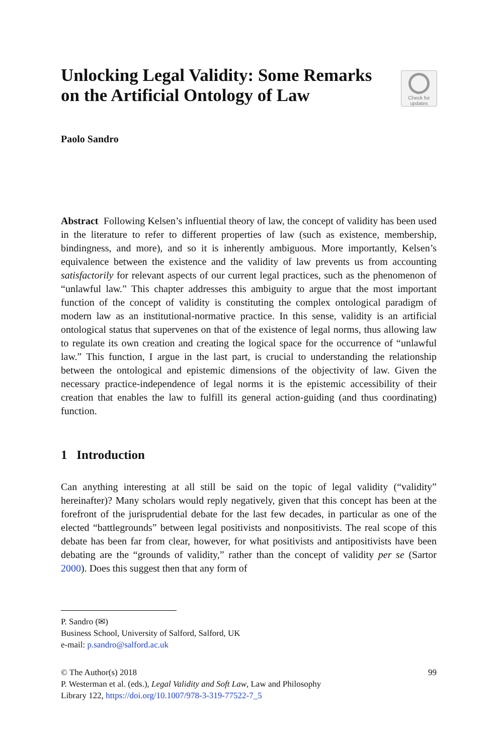Unlocking Legal Validity: Some Remarks on the Artificial Ontology of Law
Check for
updates
Paolo Sandro
Abstract Following Kelsen’s influential theory of law, the concept of validity has been used in the literature to refer to different properties of law (such as existence, membership, bindingness, and more), and so it is inherently ambiguous. More importantly, Kelsen’s equivalence between the existence and the validity of law prevents us from accounting satisfactorily for relevant aspects of our current legal practices, such as the phenomenon of “unlawful law.” This chapter addresses this ambiguity to argue that the most important function of the concept of validity is constituting the complex ontological paradigm of modern law as an institutional-normative practice. In this sense, validity is an artificial ontological status that supervenes on that of the existence of legal norms, thus allowing law to regulate its own creation and creating the logical space for the occurrence of “unlawful law.” This function, I argue in the last part, is crucial to understanding the relationship between the ontological and epistemic dimensions of the objectivity of law. Given the necessary practice-independence of legal norms it is the epistemic accessibility of their creation that enables the law to fulfill its general action-guiding (and thus coordinating) function.
1 Introduction
Can anything interesting at all still be said on the topic of legal validity (“validity” hereinafter)? Many scholars would reply negatively, given that this concept has been at the forefront of the jurisprudential debate for the last few decades, in particular as one of the elected “battlegrounds” between legal positivists and nonpositivists. The real scope of this debate has been far from clear, however, for what positivists and antipositivists have been debating are the “grounds of validity,” rather than the concept of validity per se (Sartor 2000). Does this suggest then that any form of
P. Sandro (✉)
Business School, University of Salford, Salford, UK
e-mail: p.sandro@salford.ac.uk
© The Author(s) 2018
P. Westerman et al. (eds.), Legal Validity and Soft Law, Law and Philosophy
Library 122, https://doi.org/10.1007/978-3-319-77522-7_5
99